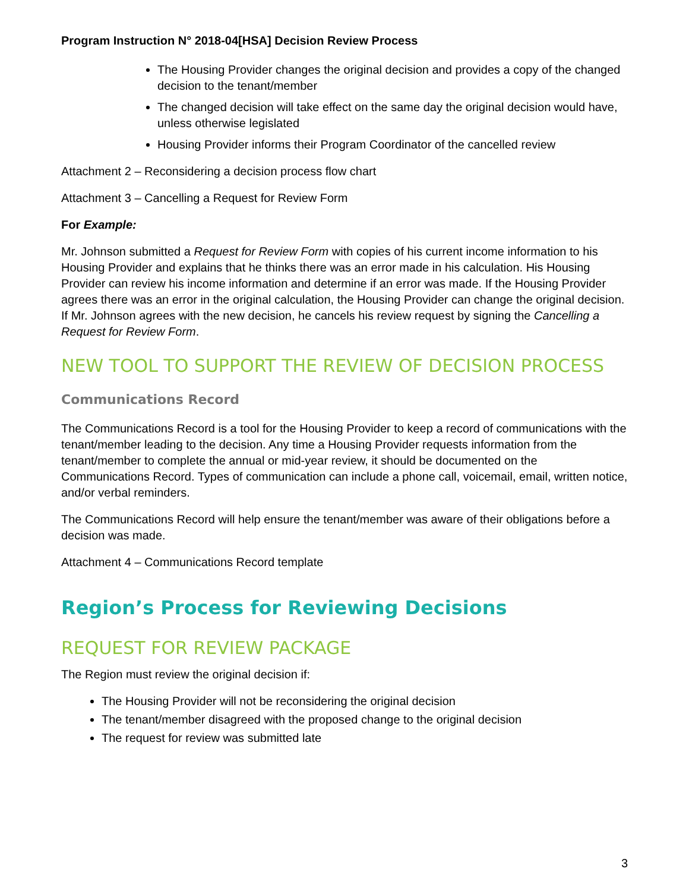Program Instruction N° 2018-04[HSA] Decision Review Process
The Housing Provider changes the original decision and provides a copy of the changed decision to the tenant/member
The changed decision will take effect on the same day the original decision would have, unless otherwise legislated
Housing Provider informs their Program Coordinator of the cancelled review
Attachment 2 – Reconsidering a decision process flow chart
Attachment 3 – Cancelling a Request for Review Form
For Example:
Mr. Johnson submitted a Request for Review Form with copies of his current income information to his Housing Provider and explains that he thinks there was an error made in his calculation. His Housing Provider can review his income information and determine if an error was made. If the Housing Provider agrees there was an error in the original calculation, the Housing Provider can change the original decision. If Mr. Johnson agrees with the new decision, he cancels his review request by signing the Cancelling a Request for Review Form.
NEW TOOL TO SUPPORT THE REVIEW OF DECISION PROCESS
Communications Record
The Communications Record is a tool for the Housing Provider to keep a record of communications with the tenant/member leading to the decision. Any time a Housing Provider requests information from the tenant/member to complete the annual or mid-year review, it should be documented on the Communications Record. Types of communication can include a phone call, voicemail, email, written notice, and/or verbal reminders.
The Communications Record will help ensure the tenant/member was aware of their obligations before a decision was made.
Attachment 4 – Communications Record template
Region’s Process for Reviewing Decisions
REQUEST FOR REVIEW PACKAGE
The Region must review the original decision if:
The Housing Provider will not be reconsidering the original decision
The tenant/member disagreed with the proposed change to the original decision
The request for review was submitted late
3